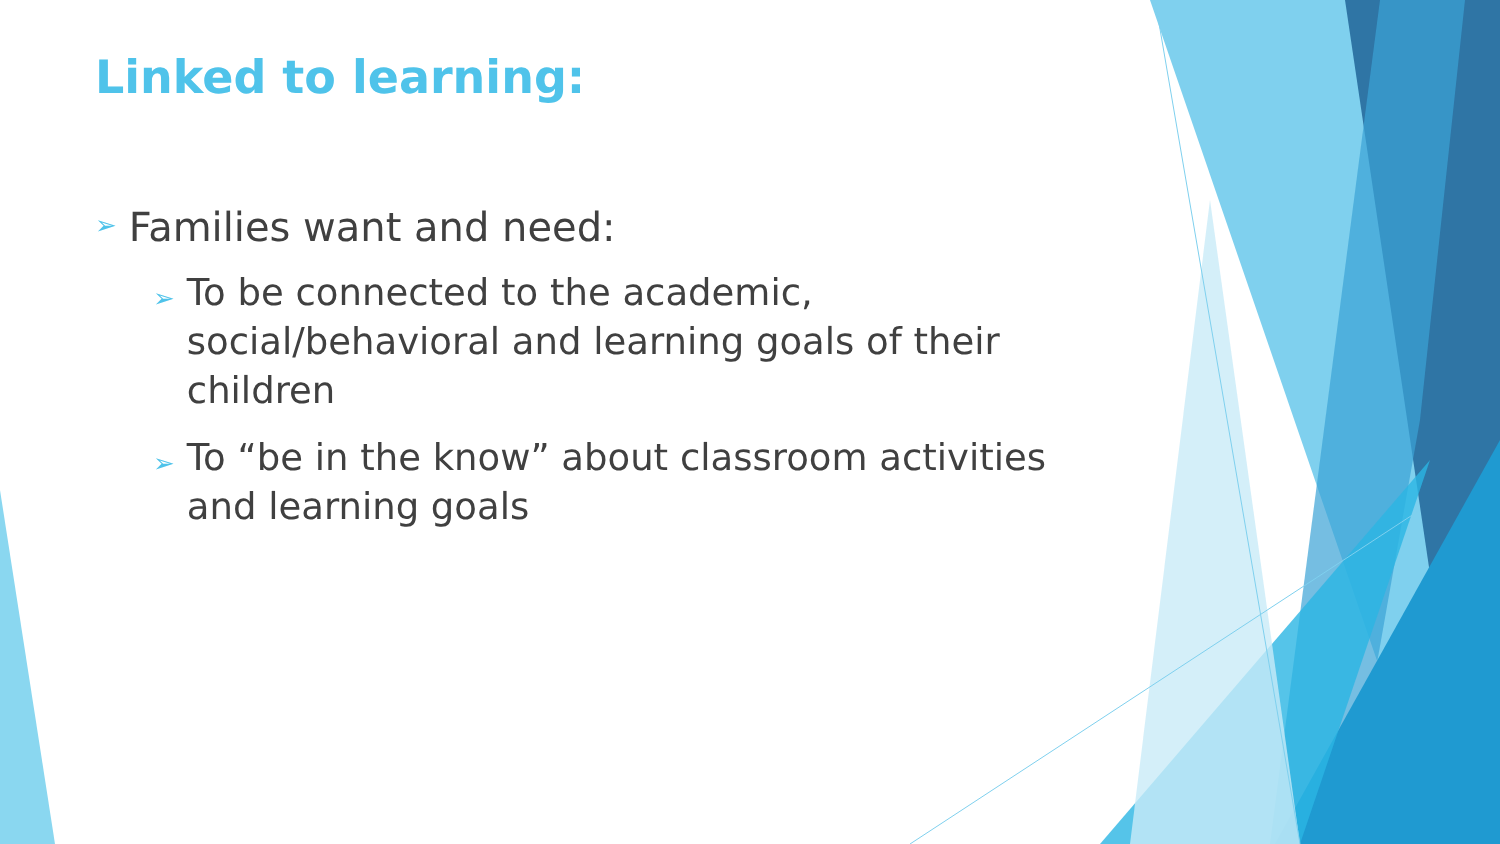Linked to learning:
➢ Families want and need:
➢ To be connected to the academic, social/behavioral and learning goals of their children
➢ To “be in the know” about classroom activities and learning goals